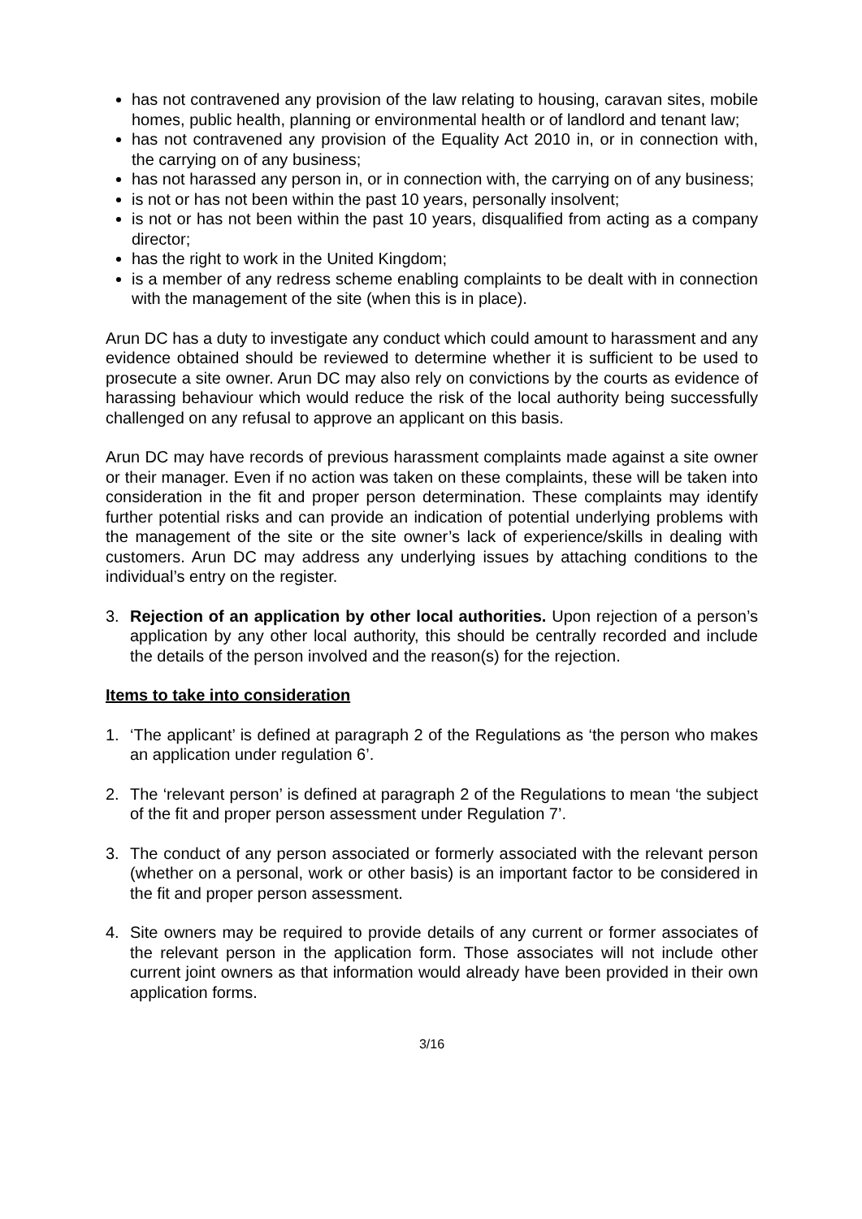has not contravened any provision of the law relating to housing, caravan sites, mobile homes, public health, planning or environmental health or of landlord and tenant law;
has not contravened any provision of the Equality Act 2010 in, or in connection with, the carrying on of any business;
has not harassed any person in, or in connection with, the carrying on of any business;
is not or has not been within the past 10 years, personally insolvent;
is not or has not been within the past 10 years, disqualified from acting as a company director;
has the right to work in the United Kingdom;
is a member of any redress scheme enabling complaints to be dealt with in connection with the management of the site (when this is in place).
Arun DC has a duty to investigate any conduct which could amount to harassment and any evidence obtained should be reviewed to determine whether it is sufficient to be used to prosecute a site owner. Arun DC may also rely on convictions by the courts as evidence of harassing behaviour which would reduce the risk of the local authority being successfully challenged on any refusal to approve an applicant on this basis.
Arun DC may have records of previous harassment complaints made against a site owner or their manager. Even if no action was taken on these complaints, these will be taken into consideration in the fit and proper person determination. These complaints may identify further potential risks and can provide an indication of potential underlying problems with the management of the site or the site owner’s lack of experience/skills in dealing with customers. Arun DC may address any underlying issues by attaching conditions to the individual’s entry on the register.
3. Rejection of an application by other local authorities. Upon rejection of a person’s application by any other local authority, this should be centrally recorded and include the details of the person involved and the reason(s) for the rejection.
Items to take into consideration
1. ‘The applicant’ is defined at paragraph 2 of the Regulations as ‘the person who makes an application under regulation 6’.
2. The ‘relevant person’ is defined at paragraph 2 of the Regulations to mean ‘the subject of the fit and proper person assessment under Regulation 7’.
3. The conduct of any person associated or formerly associated with the relevant person (whether on a personal, work or other basis) is an important factor to be considered in the fit and proper person assessment.
4. Site owners may be required to provide details of any current or former associates of the relevant person in the application form. Those associates will not include other current joint owners as that information would already have been provided in their own application forms.
3/16